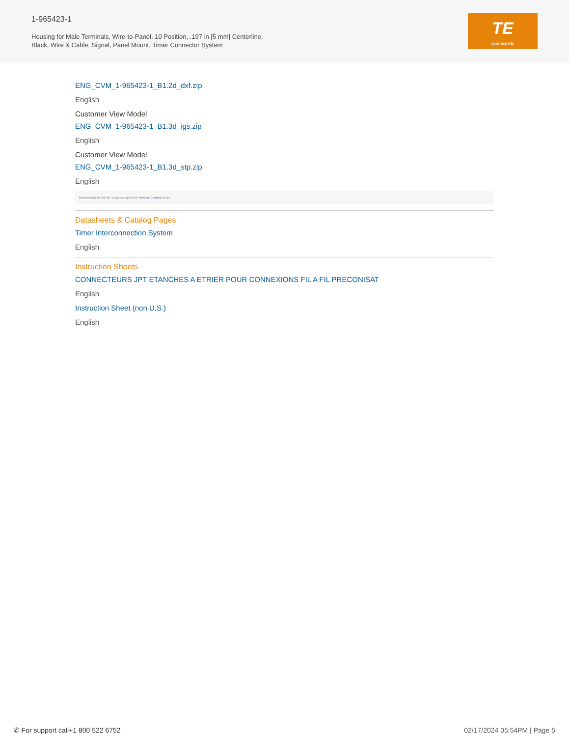1-965423-1
Housing for Male Terminals, Wire-to-Panel, 10 Position, .197 in [5 mm] Centerline, Black, Wire & Cable, Signal, Panel Mount, Timer Connector System
TE
connectivity
ENG_CVM_1-965423-1_B1.2d_dxf.zip
English
Customer View Model
ENG_CVM_1-965423-1_B1.3d_igs.zip
English
Customer View Model
ENG_CVM_1-965423-1_B1.3d_stp.zip
English
By downloading the CAD file I accept and agree to the Terms and Conditions of use.
Datasheets & Catalog Pages
Timer Interconnection System
English
Instruction Sheets
CONNECTEURS JPT ETANCHES A ETRIER POUR CONNEXIONS FIL A FIL PRECONISAT
English
Instruction Sheet (non U.S.)
English
✆ For support call+1 800 522 6752 02/17/2024 05:54PM | Page 5